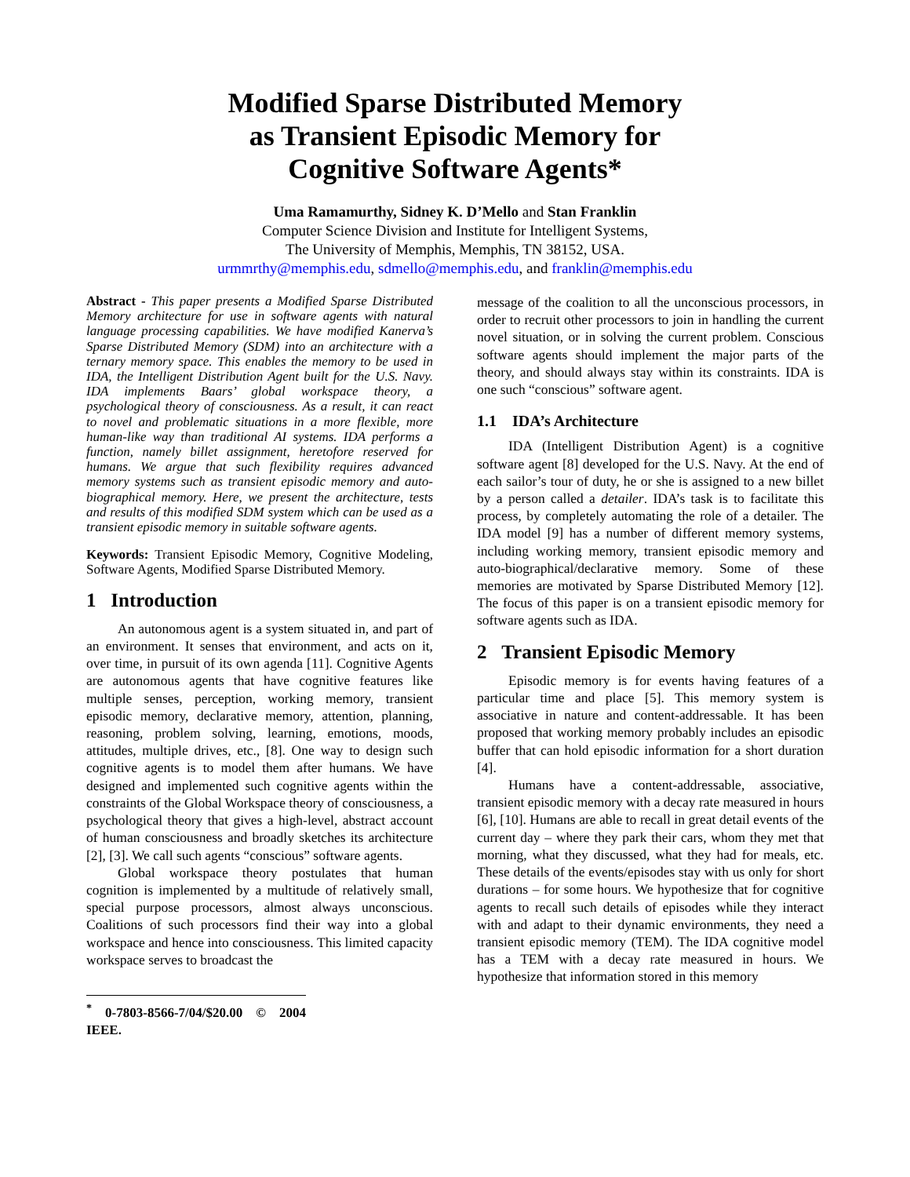Modified Sparse Distributed Memory
as Transient Episodic Memory for
Cognitive Software Agents*
Uma Ramamurthy, Sidney K. D’Mello and Stan Franklin
Computer Science Division and Institute for Intelligent Systems,
The University of Memphis, Memphis, TN 38152, USA.
urmmrthy@memphis.edu, sdmello@memphis.edu, and franklin@memphis.edu
Abstract - This paper presents a Modified Sparse Distributed Memory architecture for use in software agents with natural language processing capabilities. We have modified Kanerva’s Sparse Distributed Memory (SDM) into an architecture with a ternary memory space. This enables the memory to be used in IDA, the Intelligent Distribution Agent built for the U.S. Navy. IDA implements Baars’ global workspace theory, a psychological theory of consciousness. As a result, it can react to novel and problematic situations in a more flexible, more human-like way than traditional AI systems. IDA performs a function, namely billet assignment, heretofore reserved for humans. We argue that such flexibility requires advanced memory systems such as transient episodic memory and auto-biographical memory. Here, we present the architecture, tests and results of this modified SDM system which can be used as a transient episodic memory in suitable software agents.
Keywords: Transient Episodic Memory, Cognitive Modeling, Software Agents, Modified Sparse Distributed Memory.
1 Introduction
An autonomous agent is a system situated in, and part of an environment. It senses that environment, and acts on it, over time, in pursuit of its own agenda [11]. Cognitive Agents are autonomous agents that have cognitive features like multiple senses, perception, working memory, transient episodic memory, declarative memory, attention, planning, reasoning, problem solving, learning, emotions, moods, attitudes, multiple drives, etc., [8]. One way to design such cognitive agents is to model them after humans. We have designed and implemented such cognitive agents within the constraints of the Global Workspace theory of consciousness, a psychological theory that gives a high-level, abstract account of human consciousness and broadly sketches its architecture [2], [3]. We call such agents “conscious” software agents.
Global workspace theory postulates that human cognition is implemented by a multitude of relatively small, special purpose processors, almost always unconscious. Coalitions of such processors find their way into a global workspace and hence into consciousness. This limited capacity workspace serves to broadcast the
<sup>*</sup> 0-7803-8566-7/04/$20.00 © 2004 IEEE.
message of the coalition to all the unconscious processors, in order to recruit other processors to join in handling the current novel situation, or in solving the current problem. Conscious software agents should implement the major parts of the theory, and should always stay within its constraints. IDA is one such “conscious” software agent.
1.1 IDA’s Architecture
IDA (Intelligent Distribution Agent) is a cognitive software agent [8] developed for the U.S. Navy. At the end of each sailor’s tour of duty, he or she is assigned to a new billet by a person called a detailer. IDA’s task is to facilitate this process, by completely automating the role of a detailer. The IDA model [9] has a number of different memory systems, including working memory, transient episodic memory and auto-biographical/declarative memory. Some of these memories are motivated by Sparse Distributed Memory [12]. The focus of this paper is on a transient episodic memory for software agents such as IDA.
2 Transient Episodic Memory
Episodic memory is for events having features of a particular time and place [5]. This memory system is associative in nature and content-addressable. It has been proposed that working memory probably includes an episodic buffer that can hold episodic information for a short duration [4].
Humans have a content-addressable, associative, transient episodic memory with a decay rate measured in hours [6], [10]. Humans are able to recall in great detail events of the current day – where they park their cars, whom they met that morning, what they discussed, what they had for meals, etc. These details of the events/episodes stay with us only for short durations – for some hours. We hypothesize that for cognitive agents to recall such details of episodes while they interact with and adapt to their dynamic environments, they need a transient episodic memory (TEM). The IDA cognitive model has a TEM with a decay rate measured in hours. We hypothesize that information stored in this memory